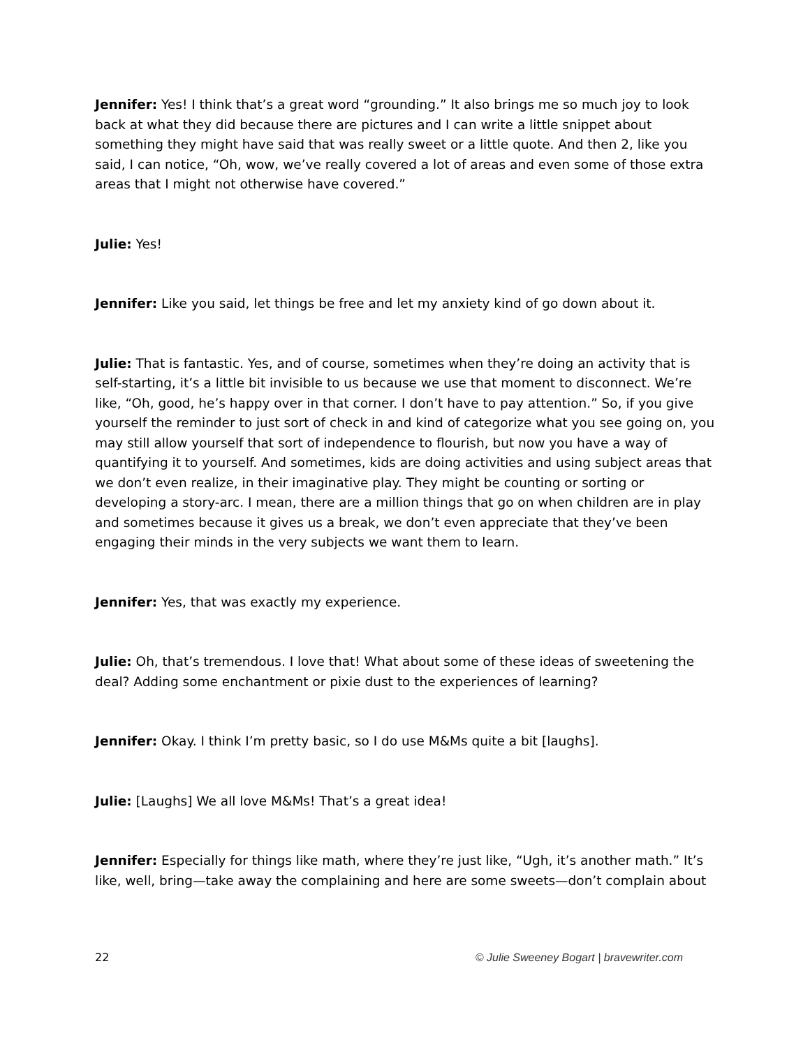Jennifer: Yes! I think that’s a great word “grounding.” It also brings me so much joy to look back at what they did because there are pictures and I can write a little snippet about something they might have said that was really sweet or a little quote. And then 2, like you said, I can notice, “Oh, wow, we’ve really covered a lot of areas and even some of those extra areas that I might not otherwise have covered.”
Julie: Yes!
Jennifer: Like you said, let things be free and let my anxiety kind of go down about it.
Julie: That is fantastic. Yes, and of course, sometimes when they’re doing an activity that is self-starting, it’s a little bit invisible to us because we use that moment to disconnect. We’re like, “Oh, good, he’s happy over in that corner. I don’t have to pay attention.” So, if you give yourself the reminder to just sort of check in and kind of categorize what you see going on, you may still allow yourself that sort of independence to flourish, but now you have a way of quantifying it to yourself. And sometimes, kids are doing activities and using subject areas that we don’t even realize, in their imaginative play. They might be counting or sorting or developing a story-arc. I mean, there are a million things that go on when children are in play and sometimes because it gives us a break, we don’t even appreciate that they’ve been engaging their minds in the very subjects we want them to learn.
Jennifer: Yes, that was exactly my experience.
Julie: Oh, that’s tremendous. I love that! What about some of these ideas of sweetening the deal? Adding some enchantment or pixie dust to the experiences of learning?
Jennifer: Okay. I think I’m pretty basic, so I do use M&Ms quite a bit [laughs].
Julie: [Laughs] We all love M&Ms! That’s a great idea!
Jennifer: Especially for things like math, where they’re just like, “Ugh, it’s another math.” It’s like, well, bring—take away the complaining and here are some sweets—don’t complain about
22 © Julie Sweeney Bogart | bravewriter.com